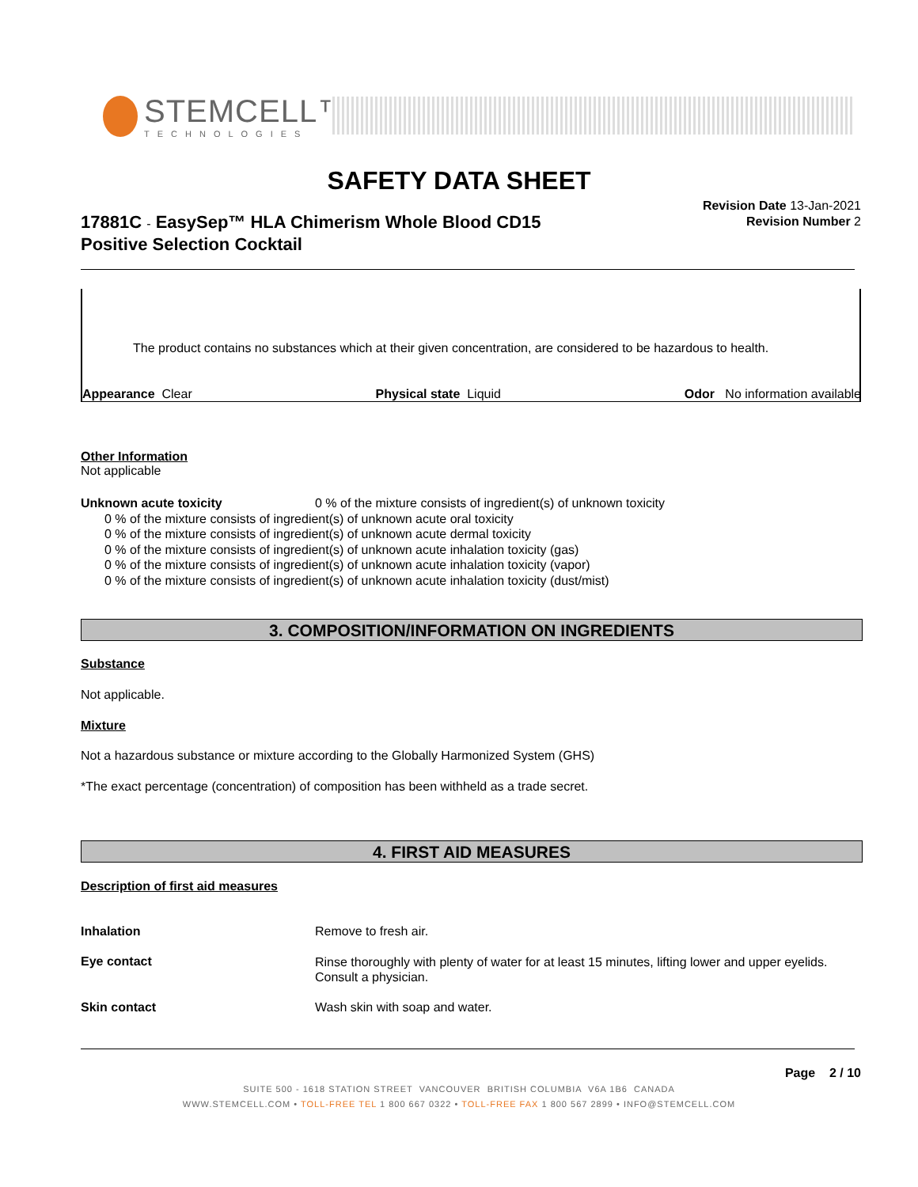STEMCELL™
TECHNOLOGIES
SAFETY DATA SHEET
17881C - EasySep™ HLA Chimerism Whole Blood CD15
Positive Selection Cocktail
Revision Date 13-Jan-2021
Revision Number 2
The product contains no substances which at their given concentration, are considered to be hazardous to health.
Appearance Clear Physical state Liquid Odor No information available
Other Information
Not applicable
Unknown acute toxicity 0 % of the mixture consists of ingredient(s) of unknown toxicity
0 % of the mixture consists of ingredient(s) of unknown acute oral toxicity
0 % of the mixture consists of ingredient(s) of unknown acute dermal toxicity
0 % of the mixture consists of ingredient(s) of unknown acute inhalation toxicity (gas)
0 % of the mixture consists of ingredient(s) of unknown acute inhalation toxicity (vapor)
0 % of the mixture consists of ingredient(s) of unknown acute inhalation toxicity (dust/mist)
3. COMPOSITION/INFORMATION ON INGREDIENTS
Substance
Not applicable.
Mixture
Not a hazardous substance or mixture according to the Globally Harmonized System (GHS)
*The exact percentage (concentration) of composition has been withheld as a trade secret.
4. FIRST AID MEASURES
Description of first aid measures
Inhalation Remove to fresh air.
Eye contact Rinse thoroughly with plenty of water for at least 15 minutes, lifting lower and upper eyelids. Consult a physician.
Skin contact Wash skin with soap and water.
Page 2 / 10
SUITE 500 - 1618 STATION STREET VANCOUVER BRITISH COLUMBIA V6A 1B6 CANADA
WWW.STEMCELL.COM • TOLL-FREE TEL 1 800 667 0322 • TOLL-FREE FAX 1 800 567 2899 • INFO@STEMCELL.COM